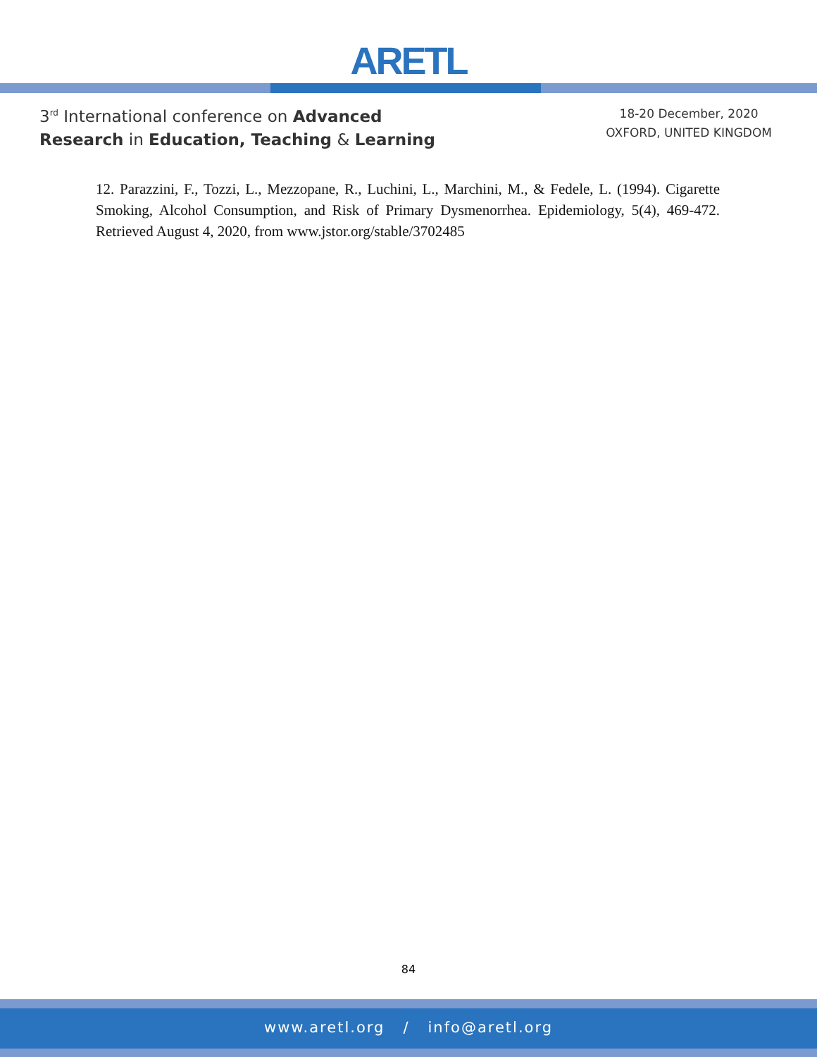ARETL
3<sup>rd</sup> International conference on Advanced
Research in Education, Teaching & Learning
18-20 December, 2020
OXFORD, UNITED KINGDOM
12. Parazzini, F., Tozzi, L., Mezzopane, R., Luchini, L., Marchini, M., & Fedele, L. (1994). Cigarette Smoking, Alcohol Consumption, and Risk of Primary Dysmenorrhea. Epidemiology, 5(4), 469-472. Retrieved August 4, 2020, from www.jstor.org/stable/3702485
84
www.aretl.org / info@aretl.org